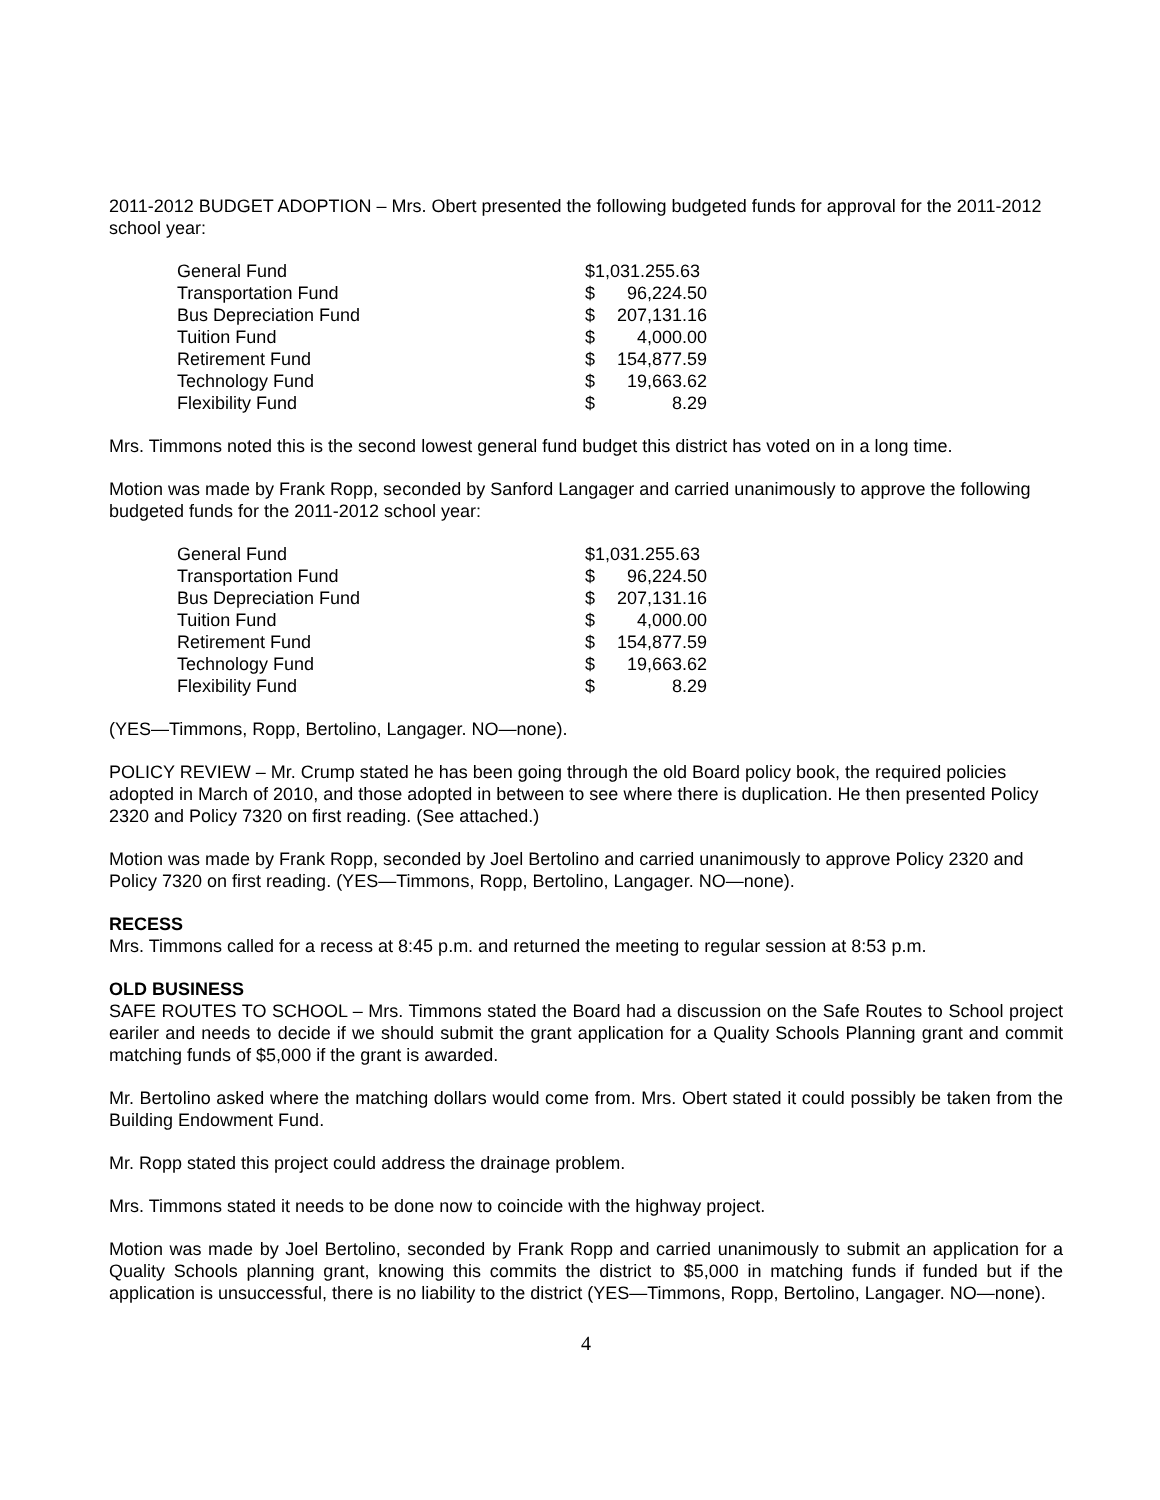2011-2012 BUDGET ADOPTION – Mrs. Obert presented the following budgeted funds for approval for the 2011-2012 school year:
| General Fund | $1,031.255.63 | |
| Transportation Fund | $ | 96,224.50 |
| Bus Depreciation Fund | $ | 207,131.16 |
| Tuition Fund | $ | 4,000.00 |
| Retirement Fund | $ | 154,877.59 |
| Technology Fund | $ | 19,663.62 |
| Flexibility Fund | $ | 8.29 |
Mrs. Timmons noted this is the second lowest general fund budget this district has voted on in a long time.
Motion was made by Frank Ropp, seconded by Sanford Langager and carried unanimously to approve the following budgeted funds for the 2011-2012 school year:
| General Fund | $1,031.255.63 | |
| Transportation Fund | $ | 96,224.50 |
| Bus Depreciation Fund | $ | 207,131.16 |
| Tuition Fund | $ | 4,000.00 |
| Retirement Fund | $ | 154,877.59 |
| Technology Fund | $ | 19,663.62 |
| Flexibility Fund | $ | 8.29 |
(YES—Timmons, Ropp, Bertolino, Langager. NO—none).
POLICY REVIEW – Mr. Crump stated he has been going through the old Board policy book, the required policies adopted in March of 2010, and those adopted in between to see where there is duplication. He then presented Policy 2320 and Policy 7320 on first reading. (See attached.)
Motion was made by Frank Ropp, seconded by Joel Bertolino and carried unanimously to approve Policy 2320 and Policy 7320 on first reading. (YES—Timmons, Ropp, Bertolino, Langager. NO—none).
RECESS
Mrs. Timmons called for a recess at 8:45 p.m. and returned the meeting to regular session at 8:53 p.m.
OLD BUSINESS
SAFE ROUTES TO SCHOOL – Mrs. Timmons stated the Board had a discussion on the Safe Routes to School project eariler and needs to decide if we should submit the grant application for a Quality Schools Planning grant and commit matching funds of $5,000 if the grant is awarded.
Mr. Bertolino asked where the matching dollars would come from. Mrs. Obert stated it could possibly be taken from the Building Endowment Fund.
Mr. Ropp stated this project could address the drainage problem.
Mrs. Timmons stated it needs to be done now to coincide with the highway project.
Motion was made by Joel Bertolino, seconded by Frank Ropp and carried unanimously to submit an application for a Quality Schools planning grant, knowing this commits the district to $5,000 in matching funds if funded but if the application is unsuccessful, there is no liability to the district (YES—Timmons, Ropp, Bertolino, Langager. NO—none).
4